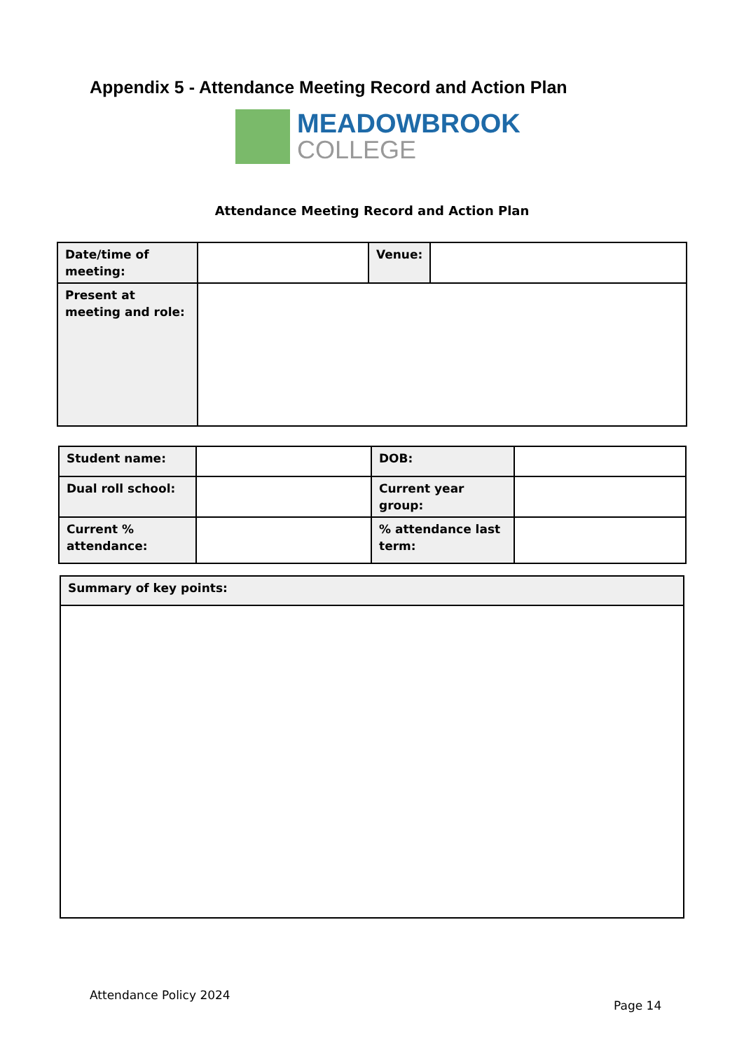Appendix 5 - Attendance Meeting Record and Action Plan
MEADOWBROOK
COLLEGE
Attendance Meeting Record and Action Plan
| Date/time of meeting: | | Venue: | |
| Present at meeting and role: | | | |
| Student name: | | DOB: | |
| Dual roll school: | | Current year group: | |
| Current % attendance: | | % attendance last term: | |
| Summary of key points: |
Attendance Policy 2024
Page 14